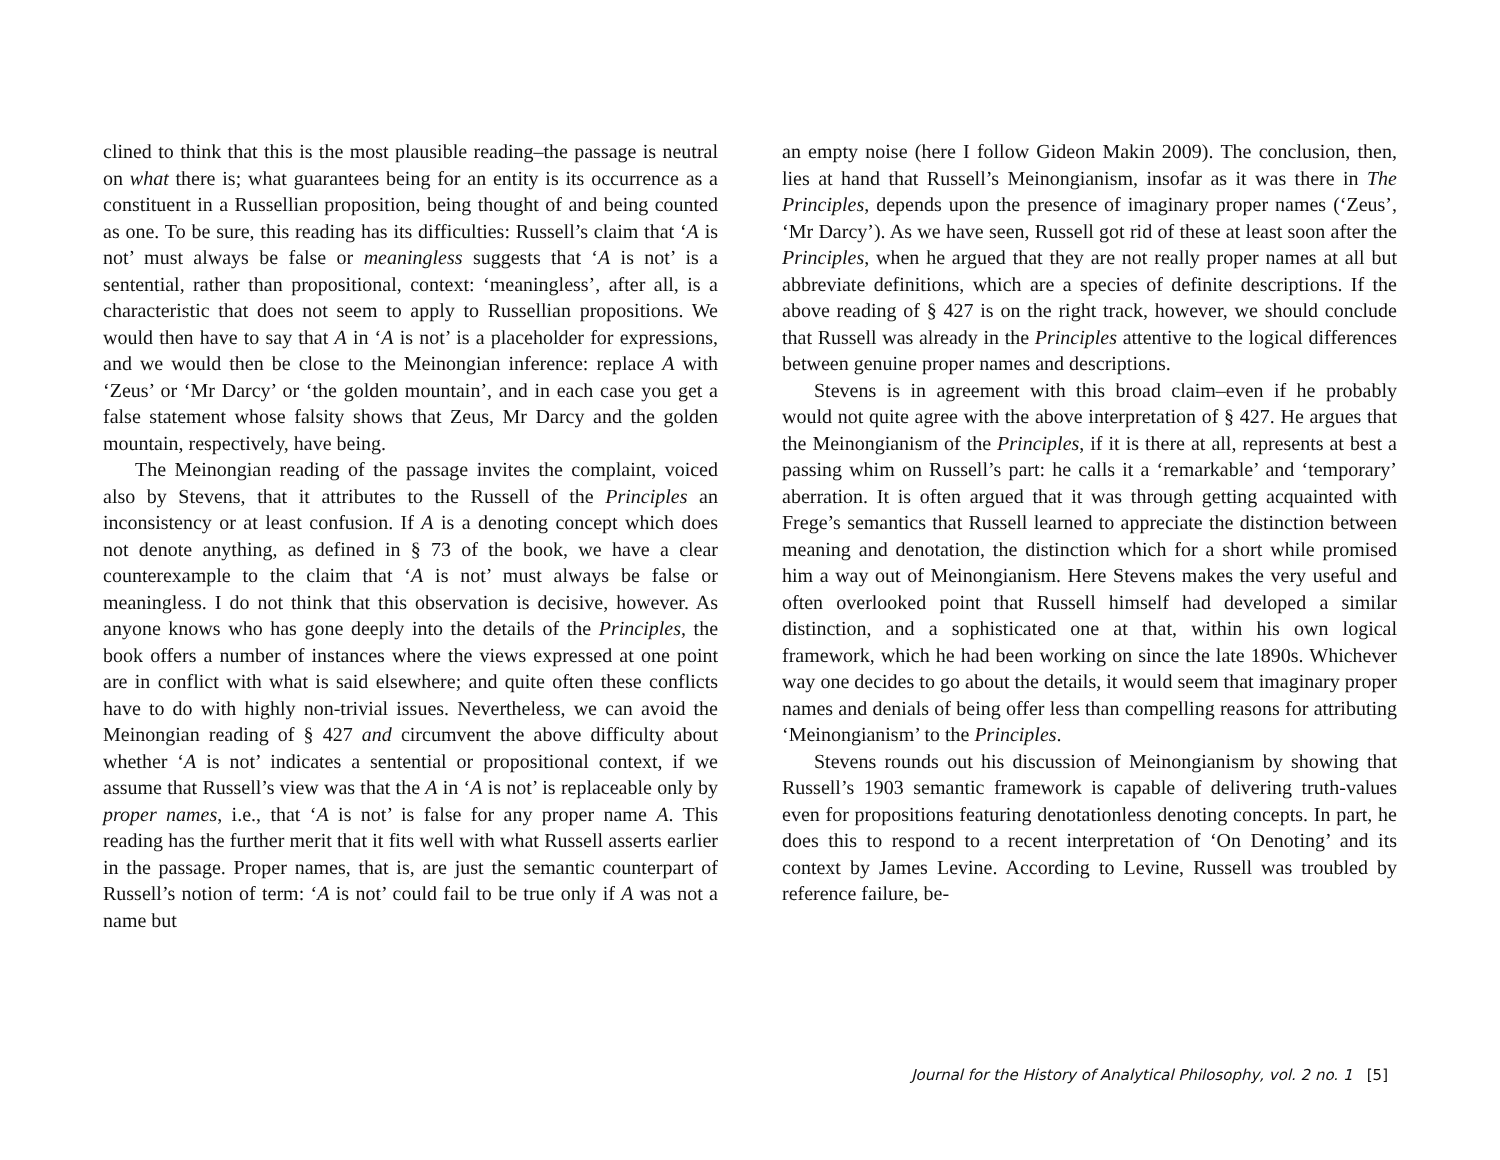clined to think that this is the most plausible reading–the passage is neutral on what there is; what guarantees being for an entity is its occurrence as a constituent in a Russellian proposition, being thought of and being counted as one. To be sure, this reading has its difficulties: Russell’s claim that ‘A is not’ must always be false or meaningless suggests that ‘A is not’ is a sentential, rather than propositional, context: ‘meaningless’, after all, is a characteristic that does not seem to apply to Russellian propositions. We would then have to say that A in ‘A is not’ is a placeholder for expressions, and we would then be close to the Meinongian inference: replace A with ‘Zeus’ or ‘Mr Darcy’ or ‘the golden mountain’, and in each case you get a false statement whose falsity shows that Zeus, Mr Darcy and the golden mountain, respectively, have being.
The Meinongian reading of the passage invites the complaint, voiced also by Stevens, that it attributes to the Russell of the Principles an inconsistency or at least confusion. If A is a denoting concept which does not denote anything, as defined in § 73 of the book, we have a clear counterexample to the claim that ‘A is not’ must always be false or meaningless. I do not think that this observation is decisive, however. As anyone knows who has gone deeply into the details of the Principles, the book offers a number of instances where the views expressed at one point are in conflict with what is said elsewhere; and quite often these conflicts have to do with highly non-trivial issues. Nevertheless, we can avoid the Meinongian reading of § 427 and circumvent the above difficulty about whether ‘A is not’ indicates a sentential or propositional context, if we assume that Russell’s view was that the A in ‘A is not’ is replaceable only by proper names, i.e., that ‘A is not’ is false for any proper name A. This reading has the further merit that it fits well with what Russell asserts earlier in the passage. Proper names, that is, are just the semantic counterpart of Russell’s notion of term: ‘A is not’ could fail to be true only if A was not a name but
an empty noise (here I follow Gideon Makin 2009). The conclusion, then, lies at hand that Russell’s Meinongianism, insofar as it was there in The Principles, depends upon the presence of imaginary proper names (‘Zeus’, ‘Mr Darcy’). As we have seen, Russell got rid of these at least soon after the Principles, when he argued that they are not really proper names at all but abbreviate definitions, which are a species of definite descriptions. If the above reading of § 427 is on the right track, however, we should conclude that Russell was already in the Principles attentive to the logical differences between genuine proper names and descriptions.
Stevens is in agreement with this broad claim–even if he probably would not quite agree with the above interpretation of § 427. He argues that the Meinongianism of the Principles, if it is there at all, represents at best a passing whim on Russell’s part: he calls it a ‘remarkable’ and ‘temporary’ aberration. It is often argued that it was through getting acquainted with Frege’s semantics that Russell learned to appreciate the distinction between meaning and denotation, the distinction which for a short while promised him a way out of Meinongianism. Here Stevens makes the very useful and often overlooked point that Russell himself had developed a similar distinction, and a sophisticated one at that, within his own logical framework, which he had been working on since the late 1890s. Whichever way one decides to go about the details, it would seem that imaginary proper names and denials of being offer less than compelling reasons for attributing ‘Meinongianism’ to the Principles.
Stevens rounds out his discussion of Meinongianism by showing that Russell’s 1903 semantic framework is capable of delivering truth-values even for propositions featuring denotationless denoting concepts. In part, he does this to respond to a recent interpretation of ‘On Denoting’ and its context by James Levine. According to Levine, Russell was troubled by reference failure, be-
Journal for the History of Analytical Philosophy, vol. 2 no. 1 [5]